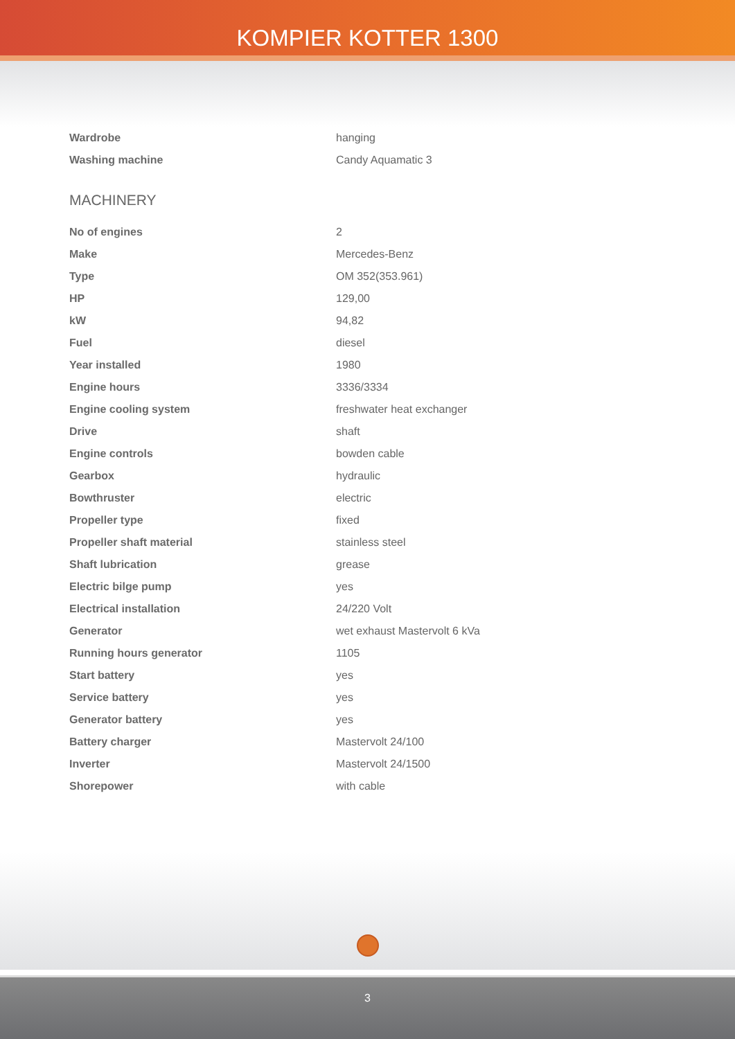KOMPIER KOTTER 1300
| Wardrobe | hanging |
| Washing machine | Candy Aquamatic 3 |
MACHINERY
| No of engines | 2 |
| Make | Mercedes-Benz |
| Type | OM 352(353.961) |
| HP | 129,00 |
| kW | 94,82 |
| Fuel | diesel |
| Year installed | 1980 |
| Engine hours | 3336/3334 |
| Engine cooling system | freshwater heat exchanger |
| Drive | shaft |
| Engine controls | bowden cable |
| Gearbox | hydraulic |
| Bowthruster | electric |
| Propeller type | fixed |
| Propeller shaft material | stainless steel |
| Shaft lubrication | grease |
| Electric bilge pump | yes |
| Electrical installation | 24/220 Volt |
| Generator | wet exhaust Mastervolt 6 kVa |
| Running hours generator | 1105 |
| Start battery | yes |
| Service battery | yes |
| Generator battery | yes |
| Battery charger | Mastervolt 24/100 |
| Inverter | Mastervolt 24/1500 |
| Shorepower | with cable |
3